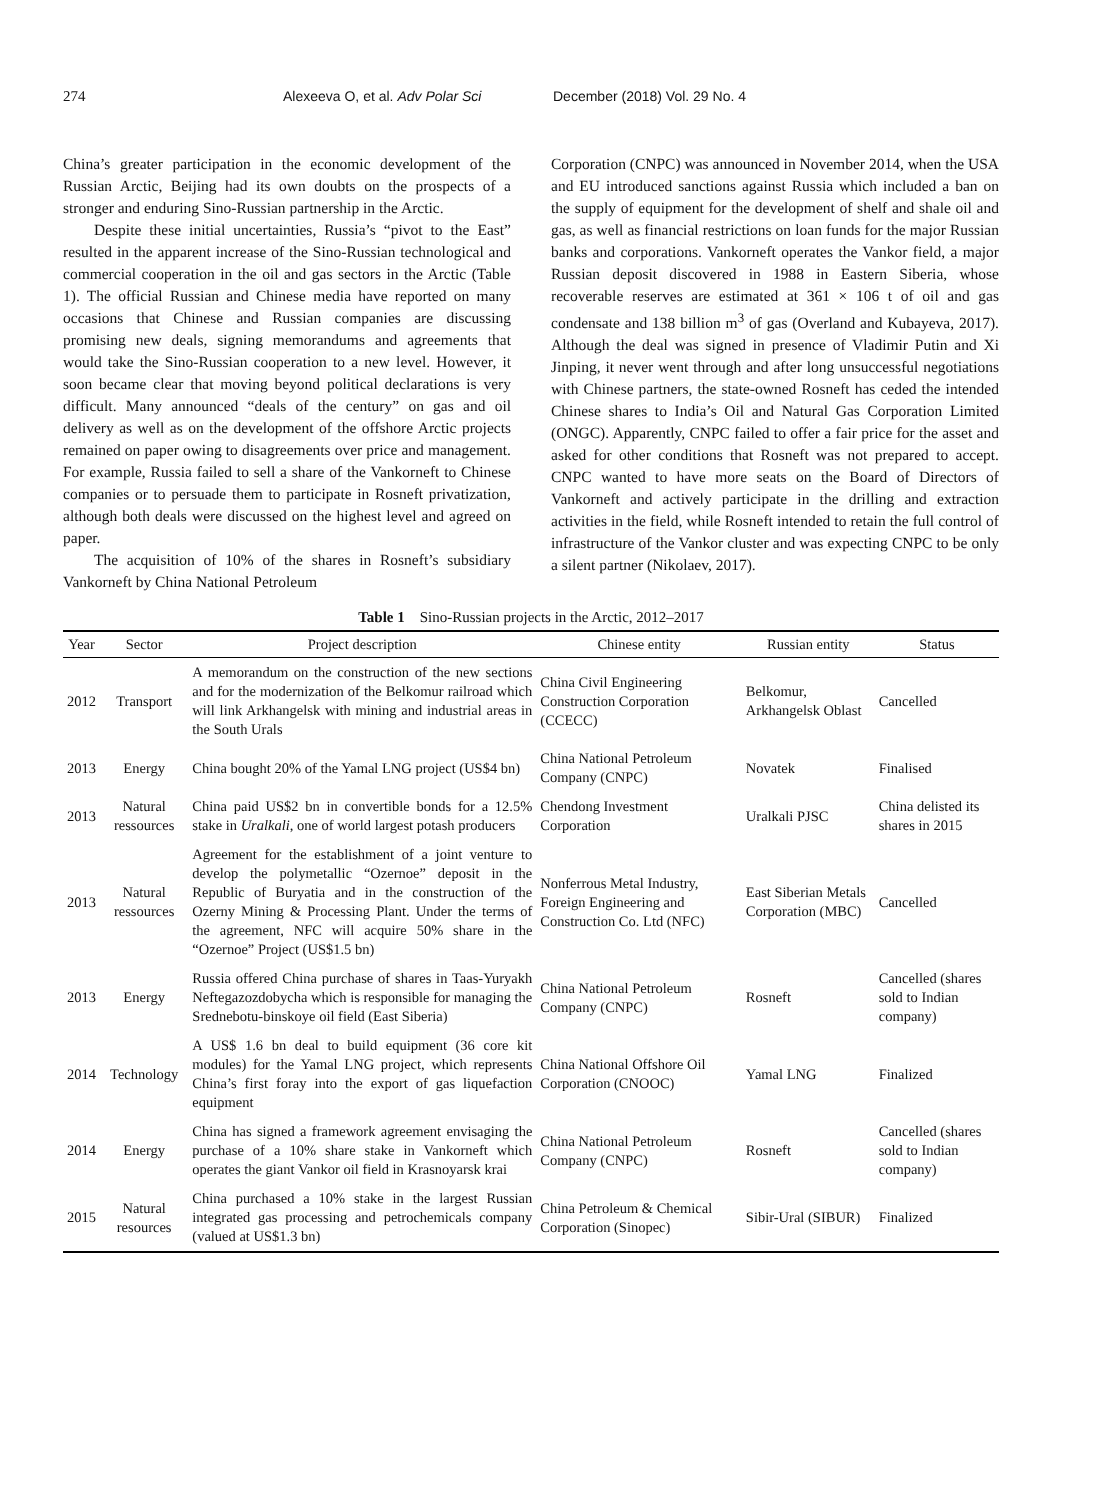274 Alexeeva O, et al. Adv Polar Sci December (2018) Vol. 29 No. 4
China’s greater participation in the economic development of the Russian Arctic, Beijing had its own doubts on the prospects of a stronger and enduring Sino-Russian partnership in the Arctic.
Despite these initial uncertainties, Russia’s “pivot to the East” resulted in the apparent increase of the Sino-Russian technological and commercial cooperation in the oil and gas sectors in the Arctic (Table 1). The official Russian and Chinese media have reported on many occasions that Chinese and Russian companies are discussing promising new deals, signing memorandums and agreements that would take the Sino-Russian cooperation to a new level. However, it soon became clear that moving beyond political declarations is very difficult. Many announced “deals of the century” on gas and oil delivery as well as on the development of the offshore Arctic projects remained on paper owing to disagreements over price and management. For example, Russia failed to sell a share of the Vankorneft to Chinese companies or to persuade them to participate in Rosneft privatization, although both deals were discussed on the highest level and agreed on paper.
The acquisition of 10% of the shares in Rosneft’s subsidiary Vankorneft by China National Petroleum
Corporation (CNPC) was announced in November 2014, when the USA and EU introduced sanctions against Russia which included a ban on the supply of equipment for the development of shelf and shale oil and gas, as well as financial restrictions on loan funds for the major Russian banks and corporations. Vankorneft operates the Vankor field, a major Russian deposit discovered in 1988 in Eastern Siberia, whose recoverable reserves are estimated at 361 × 106 t of oil and gas condensate and 138 billion m<sup>3</sup> of gas (Overland and Kubayeva, 2017). Although the deal was signed in presence of Vladimir Putin and Xi Jinping, it never went through and after long unsuccessful negotiations with Chinese partners, the state-owned Rosneft has ceded the intended Chinese shares to India’s Oil and Natural Gas Corporation Limited (ONGC). Apparently, CNPC failed to offer a fair price for the asset and asked for other conditions that Rosneft was not prepared to accept. CNPC wanted to have more seats on the Board of Directors of Vankorneft and actively participate in the drilling and extraction activities in the field, while Rosneft intended to retain the full control of infrastructure of the Vankor cluster and was expecting CNPC to be only a silent partner (Nikolaev, 2017).
Table 1 Sino-Russian projects in the Arctic, 2012–2017
| Year | Sector | Project description | Chinese entity | Russian entity | Status |
| --- | --- | --- | --- | --- | --- |
| 2012 | Transport | A memorandum on the construction of the new sections and for the modernization of the Belkomur railroad which will link Arkhangelsk with mining and industrial areas in the South Urals | China Civil Engineering Construction Corporation (CCECC) | Belkomur, Arkhangelsk Oblast | Cancelled |
| 2013 | Energy | China bought 20% of the Yamal LNG project (US$4 bn) | China National Petroleum Company (CNPC) | Novatek | Finalised |
| 2013 | Natural ressources | China paid US$2 bn in convertible bonds for a 12.5% stake in Uralkali , one of world largest potash producers | Chendong Investment Corporation | Uralkali PJSC | China delisted its shares in 2015 |
| 2013 | Natural ressources | Agreement for the establishment of a joint venture to develop the polymetallic “Ozernoe” deposit in the Republic of Buryatia and in the construction of the Ozerny Mining & Processing Plant. Under the terms of the agreement, NFC will acquire 50% share in the “Ozernoe” Project (US$1.5 bn) | Nonferrous Metal Industry, Foreign Engineering and Construction Co. Ltd (NFC) | East Siberian Metals Corporation (MBC) | Cancelled |
| 2013 | Energy | Russia offered China purchase of shares in Taas-Yuryakh Neftegazozdobycha which is responsible for managing the Srednebotu-binskoye oil field (East Siberia) | China National Petroleum Company (CNPC) | Rosneft | Cancelled (shares sold to Indian company) |
| 2014 | Technology | A US$ 1.6 bn deal to build equipment (36 core kit modules) for the Yamal LNG project, which represents China’s first foray into the export of gas liquefaction equipment | China National Offshore Oil Corporation (CNOOC) | Yamal LNG | Finalized |
| 2014 | Energy | China has signed a framework agreement envisaging the purchase of a 10% share stake in Vankorneft which operates the giant Vankor oil field in Krasnoyarsk krai | China National Petroleum Company (CNPC) | Rosneft | Cancelled (shares sold to Indian company) |
| 2015 | Natural resources | China purchased a 10% stake in the largest Russian integrated gas processing and petrochemicals company (valued at US$1.3 bn) | China Petroleum & Chemical Corporation (Sinopec) | Sibir-Ural (SIBUR) | Finalized |